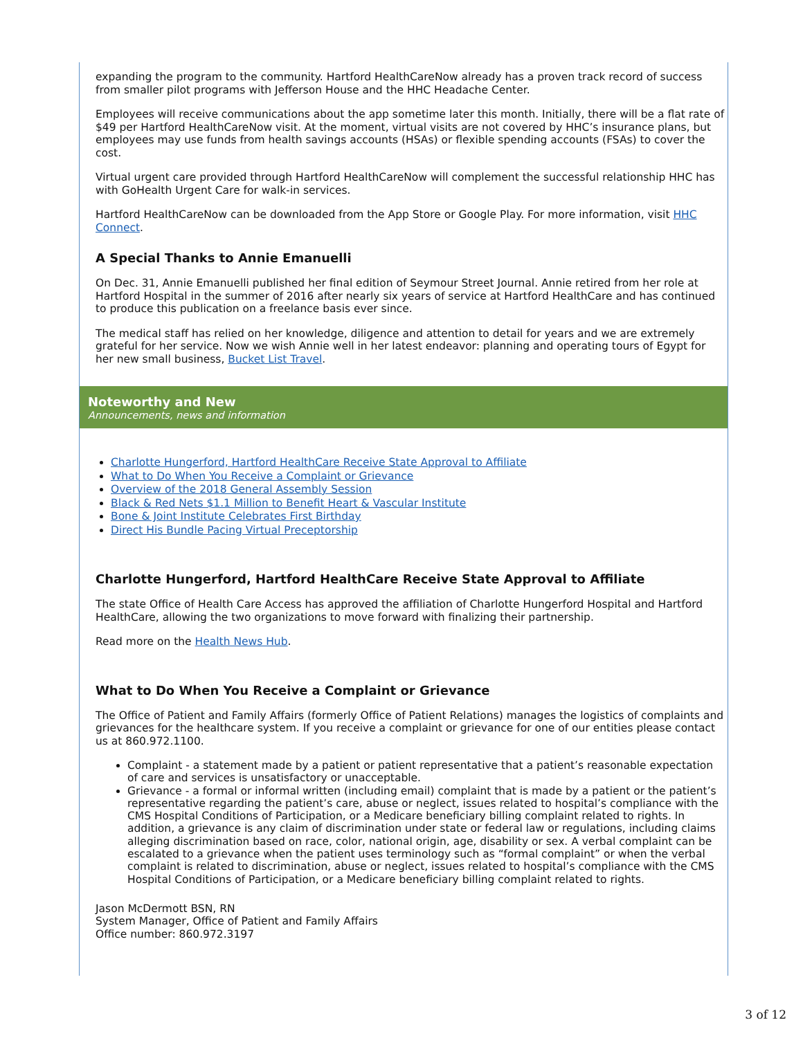expanding the program to the community. Hartford HealthCareNow already has a proven track record of success from smaller pilot programs with Jefferson House and the HHC Headache Center.
Employees will receive communications about the app sometime later this month. Initially, there will be a flat rate of $49 per Hartford HealthCareNow visit. At the moment, virtual visits are not covered by HHC’s insurance plans, but employees may use funds from health savings accounts (HSAs) or flexible spending accounts (FSAs) to cover the cost.
Virtual urgent care provided through Hartford HealthCareNow will complement the successful relationship HHC has with GoHealth Urgent Care for walk-in services.
Hartford HealthCareNow can be downloaded from the App Store or Google Play. For more information, visit HHC Connect.
A Special Thanks to Annie Emanuelli
On Dec. 31, Annie Emanuelli published her final edition of Seymour Street Journal. Annie retired from her role at Hartford Hospital in the summer of 2016 after nearly six years of service at Hartford HealthCare and has continued to produce this publication on a freelance basis ever since.
The medical staff has relied on her knowledge, diligence and attention to detail for years and we are extremely grateful for her service. Now we wish Annie well in her latest endeavor: planning and operating tours of Egypt for her new small business, Bucket List Travel.
Noteworthy and New
Announcements, news and information
Charlotte Hungerford, Hartford HealthCare Receive State Approval to Affiliate
What to Do When You Receive a Complaint or Grievance
Overview of the 2018 General Assembly Session
Black & Red Nets $1.1 Million to Benefit Heart & Vascular Institute
Bone & Joint Institute Celebrates First Birthday
Direct His Bundle Pacing Virtual Preceptorship
Charlotte Hungerford, Hartford HealthCare Receive State Approval to Affiliate
The state Office of Health Care Access has approved the affiliation of Charlotte Hungerford Hospital and Hartford HealthCare, allowing the two organizations to move forward with finalizing their partnership.
Read more on the Health News Hub.
What to Do When You Receive a Complaint or Grievance
The Office of Patient and Family Affairs (formerly Office of Patient Relations) manages the logistics of complaints and grievances for the healthcare system. If you receive a complaint or grievance for one of our entities please contact us at 860.972.1100.
Complaint - a statement made by a patient or patient representative that a patient’s reasonable expectation of care and services is unsatisfactory or unacceptable.
Grievance - a formal or informal written (including email) complaint that is made by a patient or the patient’s representative regarding the patient’s care, abuse or neglect, issues related to hospital’s compliance with the CMS Hospital Conditions of Participation, or a Medicare beneficiary billing complaint related to rights. In addition, a grievance is any claim of discrimination under state or federal law or regulations, including claims alleging discrimination based on race, color, national origin, age, disability or sex. A verbal complaint can be escalated to a grievance when the patient uses terminology such as “formal complaint” or when the verbal complaint is related to discrimination, abuse or neglect, issues related to hospital’s compliance with the CMS Hospital Conditions of Participation, or a Medicare beneficiary billing complaint related to rights.
Jason McDermott BSN, RN
System Manager, Office of Patient and Family Affairs
Office number: 860.972.3197
3 of 12